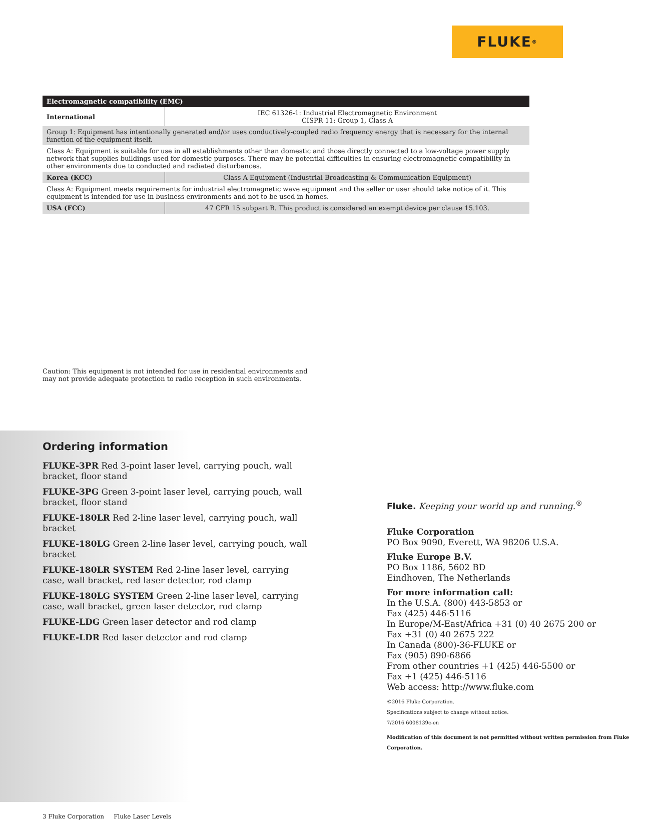FLUKE ®
| Electromagnetic compatibility (EMC) | |
| International | IEC 61326-1: Industrial Electromagnetic Environment CISPR 11: Group 1, Class A |
| Group 1: Equipment has intentionally generated and/or uses conductively-coupled radio frequency energy that is necessary for the internal function of the equipment itself. | |
| Class A: Equipment is suitable for use in all establishments other than domestic and those directly connected to a low-voltage power supply network that supplies buildings used for domestic purposes. There may be potential difficulties in ensuring electromagnetic compatibility in other environments due to conducted and radiated disturbances. | |
| Korea (KCC) | Class A Equipment (Industrial Broadcasting & Communication Equipment) |
| Class A: Equipment meets requirements for industrial electromagnetic wave equipment and the seller or user should take notice of it. This equipment is intended for use in business environments and not to be used in homes. | |
| USA (FCC) | 47 CFR 15 subpart B. This product is considered an exempt device per clause 15.103. |
Caution: This equipment is not intended for use in residential environments and may not provide adequate protection to radio reception in such environments.
Ordering information
FLUKE-3PR Red 3-point laser level, carrying pouch, wall bracket, floor stand
FLUKE-3PG Green 3-point laser level, carrying pouch, wall bracket, floor stand
FLUKE-180LR Red 2-line laser level, carrying pouch, wall bracket
FLUKE-180LG Green 2-line laser level, carrying pouch, wall bracket
FLUKE-180LR SYSTEM Red 2-line laser level, carrying case, wall bracket, red laser detector, rod clamp
FLUKE-180LG SYSTEM Green 2-line laser level, carrying case, wall bracket, green laser detector, rod clamp
FLUKE-LDG Green laser detector and rod clamp
FLUKE-LDR Red laser detector and rod clamp
Fluke. Keeping your world up and running.<sup>®</sup>
Fluke Corporation
PO Box 9090, Everett, WA 98206 U.S.A.
Fluke Europe B.V.
PO Box 1186, 5602 BD
Eindhoven, The Netherlands
For more information call:
In the U.S.A. (800) 443-5853 or
Fax (425) 446-5116
In Europe/M-East/Africa +31 (0) 40 2675 200 or
Fax +31 (0) 40 2675 222
In Canada (800)-36-FLUKE or
Fax (905) 890-6866
From other countries +1 (425) 446-5500 or
Fax +1 (425) 446-5116
Web access: http://www.fluke.com
©2016 Fluke Corporation.
Specifications subject to change without notice.
7/2016 6008139c-en
Modification of this document is not permitted without written permission from Fluke Corporation.
3 Fluke Corporation Fluke Laser Levels